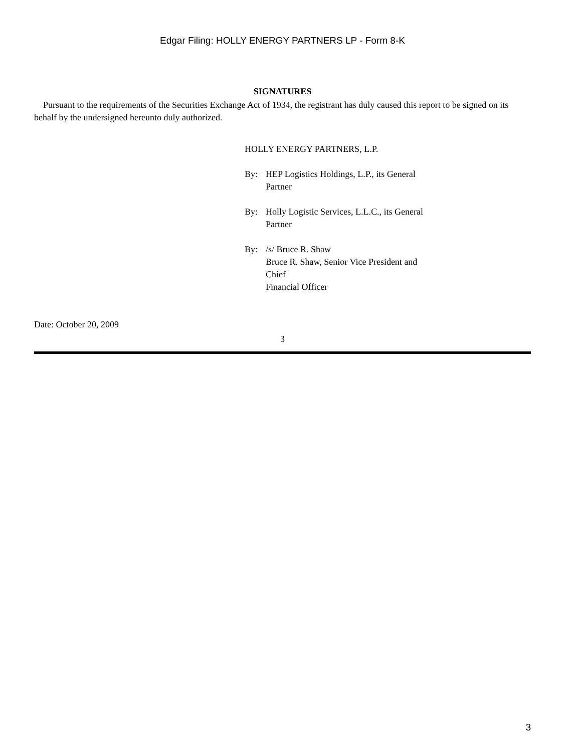Edgar Filing: HOLLY ENERGY PARTNERS LP - Form 8-K
SIGNATURES
Pursuant to the requirements of the Securities Exchange Act of 1934, the registrant has duly caused this report to be signed on its behalf by the undersigned hereunto duly authorized.
HOLLY ENERGY PARTNERS, L.P.
By: HEP Logistics Holdings, L.P., its General
Partner
By: Holly Logistic Services, L.L.C., its General
Partner
By: /s/ Bruce R. Shaw
Bruce R. Shaw, Senior Vice President and
Chief
Financial Officer
Date: October 20, 2009
3
3